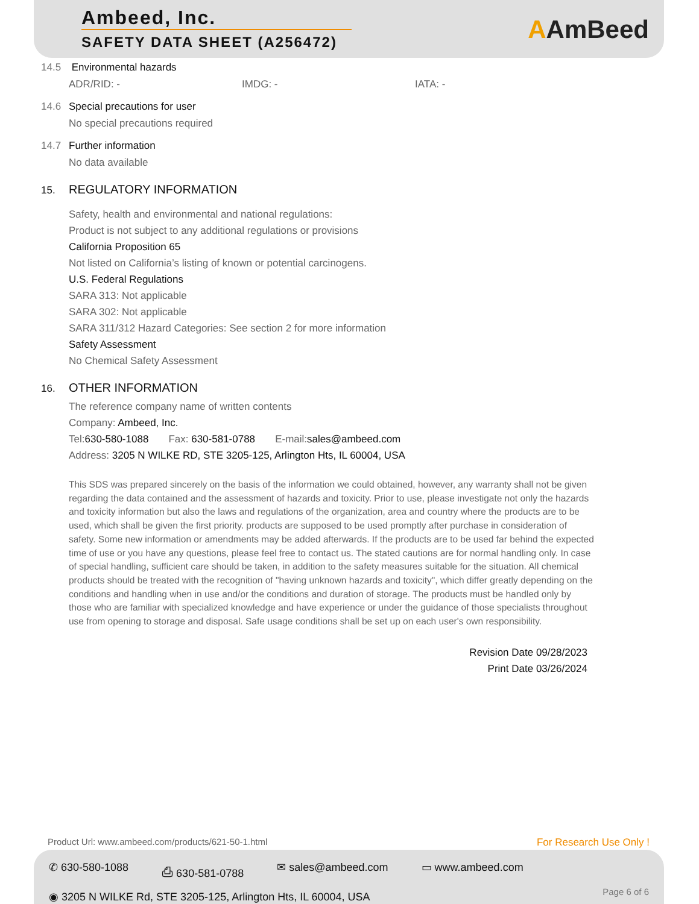Ambeed, Inc.
SAFETY DATA SHEET (A256472)
AAmBeed
14.5 Environmental hazards
ADR/RID: - IMDG: - IATA: -
14.6 Special precautions for user
No special precautions required
14.7 Further information
No data available
15. REGULATORY INFORMATION
Safety, health and environmental and national regulations:
Product is not subject to any additional regulations or provisions
California Proposition 65
Not listed on California’s listing of known or potential carcinogens.
U.S. Federal Regulations
SARA 313: Not applicable
SARA 302: Not applicable
SARA 311/312 Hazard Categories: See section 2 for more information
Safety Assessment
No Chemical Safety Assessment
16. OTHER INFORMATION
The reference company name of written contents
Company: Ambeed, Inc.
Tel:630-580-1088 Fax: 630-581-0788 E-mail:sales@ambeed.com
Address: 3205 N WILKE RD, STE 3205-125, Arlington Hts, IL 60004, USA
This SDS was prepared sincerely on the basis of the information we could obtained, however, any warranty shall not be given regarding the data contained and the assessment of hazards and toxicity. Prior to use, please investigate not only the hazards and toxicity information but also the laws and regulations of the organization, area and country where the products are to be used, which shall be given the first priority. products are supposed to be used promptly after purchase in consideration of safety. Some new information or amendments may be added afterwards. If the products are to be used far behind the expected time of use or you have any questions, please feel free to contact us. The stated cautions are for normal handling only. In case of special handling, sufficient care should be taken, in addition to the safety measures suitable for the situation. All chemical products should be treated with the recognition of "having unknown hazards and toxicity", which differ greatly depending on the conditions and handling when in use and/or the conditions and duration of storage. The products must be handled only by those who are familiar with specialized knowledge and have experience or under the guidance of those specialists throughout use from opening to storage and disposal. Safe usage conditions shall be set up on each user's own responsibility.
Revision Date 09/28/2023
Print Date 03/26/2024
Product Url: www.ambeed.com/products/621-50-1.html
For Research Use Only !
✆ 630-580-1088 ⎙ 630-581-0788 ✉ sales@ambeed.com ▭ www.ambeed.com
◉ 3205 N WILKE Rd, STE 3205-125, Arlington Hts, IL 60004, USA
Page 6 of 6